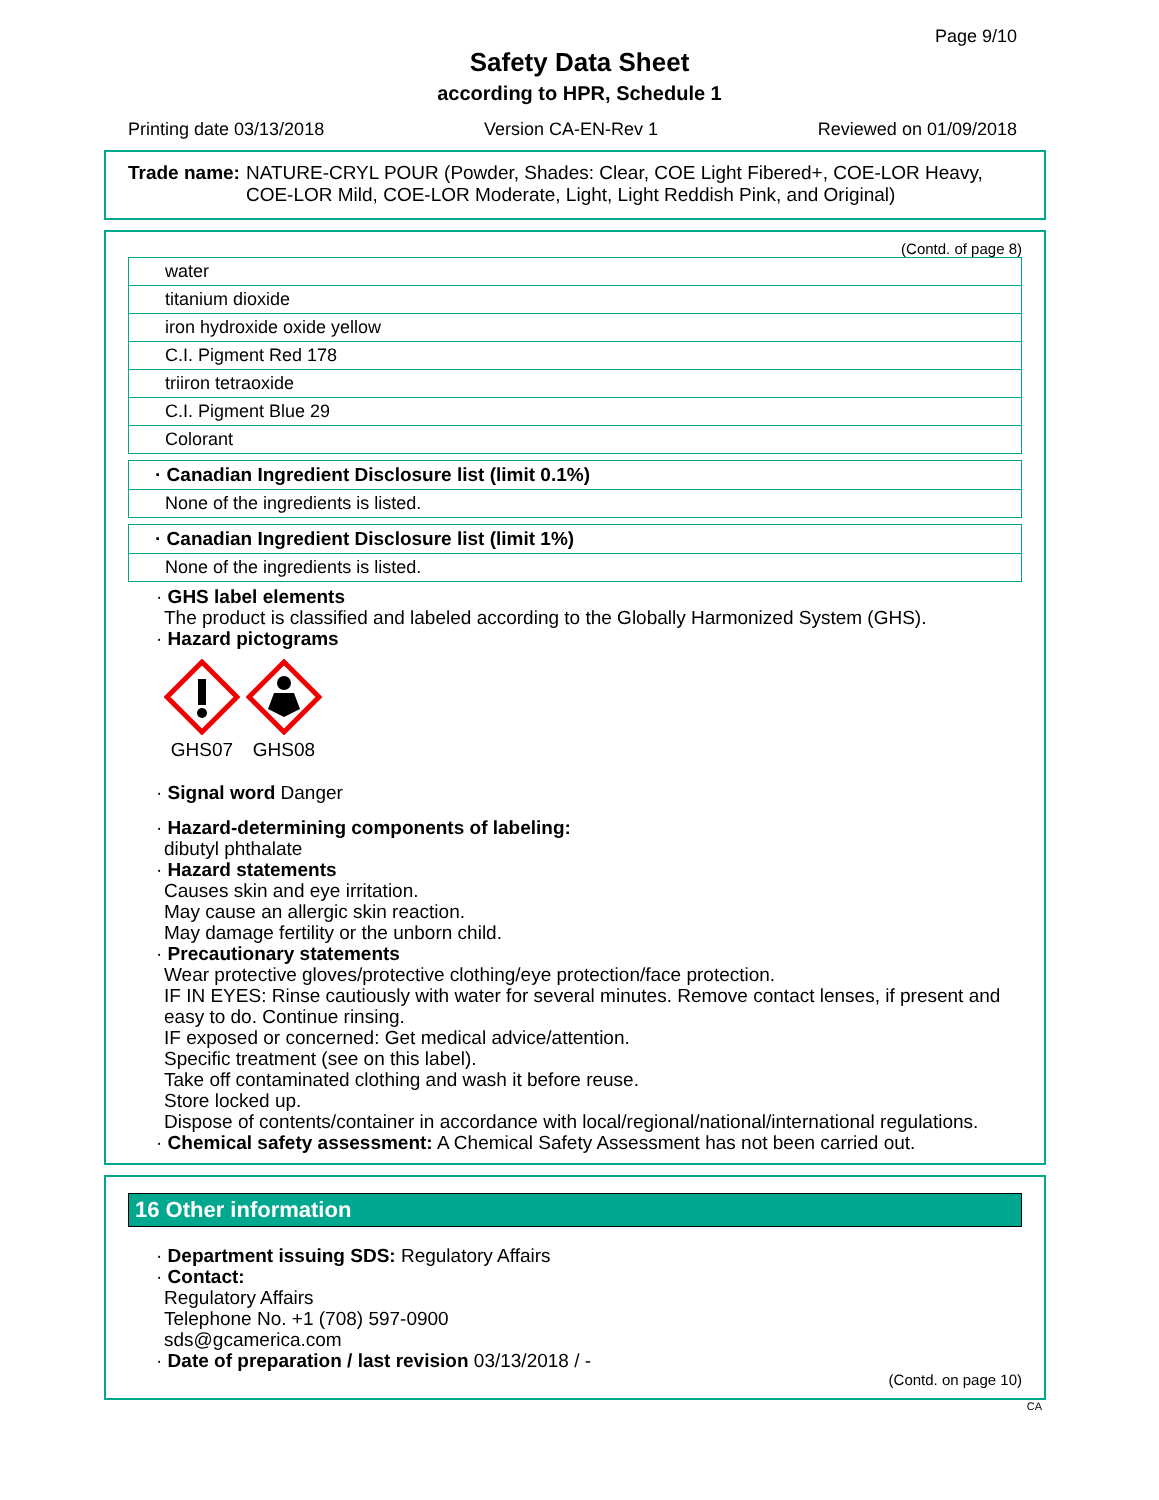Page 9/10
Safety Data Sheet
according to HPR, Schedule 1
Printing date 03/13/2018 Version CA-EN-Rev 1 Reviewed on 01/09/2018
Trade name: NATURE-CRYL POUR (Powder, Shades: Clear, COE Light Fibered+, COE-LOR Heavy, COE-LOR Mild, COE-LOR Moderate, Light, Light Reddish Pink, and Original)
(Contd. of page 8)
| water |
| titanium dioxide |
| iron hydroxide oxide yellow |
| C.I. Pigment Red 178 |
| triiron tetraoxide |
| C.I. Pigment Blue 29 |
| Colorant |
| · Canadian Ingredient Disclosure list (limit 0.1%) |
| --- |
| None of the ingredients is listed. |
| · Canadian Ingredient Disclosure list (limit 1%) |
| --- |
| None of the ingredients is listed. |
· GHS label elements
The product is classified and labeled according to the Globally Harmonized System (GHS).
· Hazard pictograms
GHS07 GHS08
· Signal word Danger
· Hazard-determining components of labeling:
dibutyl phthalate
· Hazard statements
Causes skin and eye irritation.
May cause an allergic skin reaction.
May damage fertility or the unborn child.
· Precautionary statements
Wear protective gloves/protective clothing/eye protection/face protection.
IF IN EYES: Rinse cautiously with water for several minutes. Remove contact lenses, if present and easy to do. Continue rinsing.
IF exposed or concerned: Get medical advice/attention.
Specific treatment (see on this label).
Take off contaminated clothing and wash it before reuse.
Store locked up.
Dispose of contents/container in accordance with local/regional/national/international regulations.
· Chemical safety assessment: A Chemical Safety Assessment has not been carried out.
16 Other information
· Department issuing SDS: Regulatory Affairs
· Contact:
Regulatory Affairs
Telephone No. +1 (708) 597-0900
sds@gcamerica.com
· Date of preparation / last revision 03/13/2018 / -
(Contd. on page 10)
CA